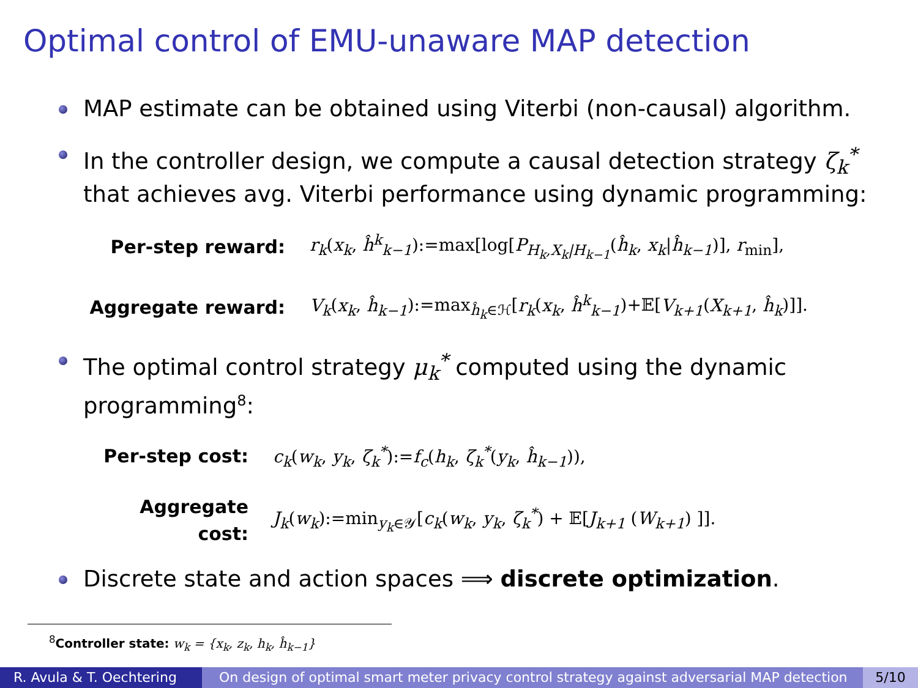Optimal control of EMU-unaware MAP detection
MAP estimate can be obtained using Viterbi (non-causal) algorithm.
In the controller design, we compute a causal detection strategy ζ<sub>k</sub><sup>*</sup> that achieves avg. Viterbi performance using dynamic programming:
Per-step reward:
r<sub>k</sub>(x<sub>k</sub>, ĥ<sup>k</sup><sub>k−1</sub>):=max[log[P<sub>H<sub>k</sub>,X<sub>k</sub>|H<sub>k−1</sub></sub>(ĥ<sub>k</sub>, x<sub>k</sub>|ĥ<sub>k−1</sub>)], r<sub>min</sub>],
Aggregate reward:
V<sub>k</sub>(x<sub>k</sub>, ĥ<sub>k−1</sub>):=max<sub>ĥ<sub>k</sub>∈ℋ</sub>[r<sub>k</sub>(x<sub>k</sub>, ĥ<sup>k</sup><sub>k−1</sub>)+𝔼[V<sub>k+1</sub>(X<sub>k+1</sub>, ĥ<sub>k</sub>)]].
The optimal control strategy μ<sub>k</sub><sup>*</sup> computed using the dynamic programming<sup>8</sup>:
Per-step cost:
c<sub>k</sub>(w<sub>k</sub>, y<sub>k</sub>, ζ<sub>k</sub><sup>*</sup>):=f<sub>c</sub>(h<sub>k</sub>, ζ<sub>k</sub><sup>*</sup>(y<sub>k</sub>, ĥ<sub>k−1</sub>)),
Aggregate cost:
J<sub>k</sub>(w<sub>k</sub>):=min<sub>y<sub>k</sub>∈𝒴</sub>[c<sub>k</sub>(w<sub>k</sub>, y<sub>k</sub>, ζ<sub>k</sub><sup>*</sup>) + 𝔼[J<sub>k+1</sub> (W<sub>k+1</sub>) ]].
Discrete state and action spaces ⟹ discrete optimization.
<sup>8</sup> Controller state: w<sub>k</sub> = {x<sub>k</sub>, z<sub>k</sub>, h<sub>k</sub>, ĥ<sub>k−1</sub>}
R. Avula & T. Oechtering On design of optimal smart meter privacy control strategy against adversarial MAP detection
5/10